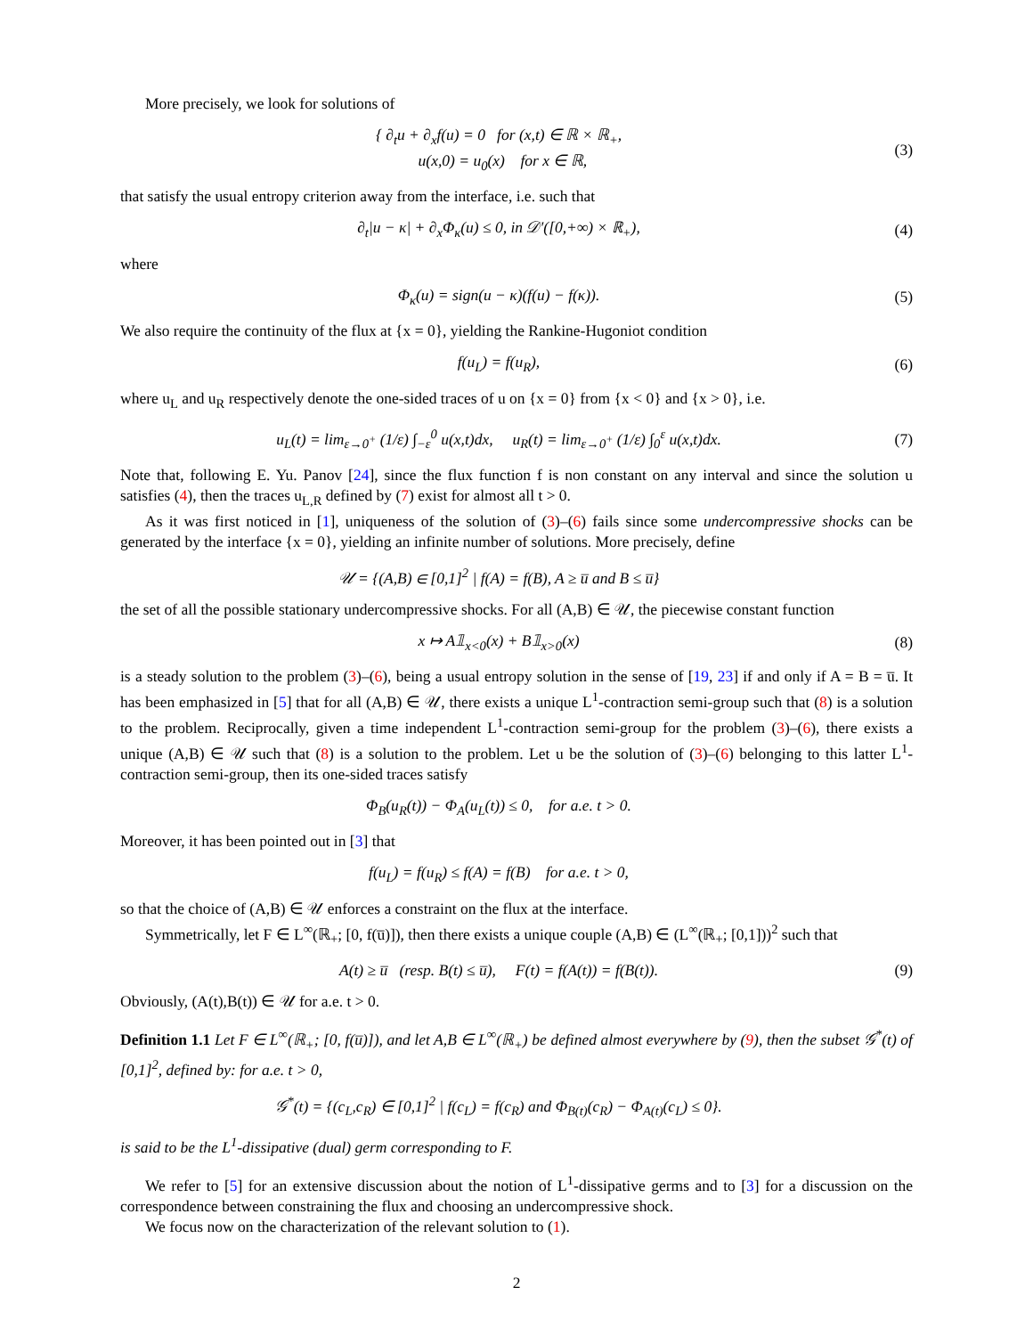More precisely, we look for solutions of
{ ∂<sub>t</sub>u + ∂<sub>x</sub>f(u) = 0 for (x,t) ∈ ℝ × ℝ<sub>+</sub>,
u(x,0) = u<sub>0</sub>(x) for x ∈ ℝ,
(3)
that satisfy the usual entropy criterion away from the interface, i.e. such that
∂<sub>t</sub>|u − κ| + ∂<sub>x</sub>Φ<sub>κ</sub>(u) ≤ 0, in 𝒟′([0,+∞) × ℝ<sub>+</sub>),
(4)
where
Φ<sub>κ</sub>(u) = sign(u − κ)(f(u) − f(κ)).
(5)
We also require the continuity of the flux at {x = 0}, yielding the Rankine-Hugoniot condition
f(u<sub>L</sub>) = f(u<sub>R</sub>), (6)
where u<sub>L</sub> and u<sub>R</sub> respectively denote the one-sided traces of u on {x = 0} from {x < 0} and {x > 0}, i.e.
u<sub>L</sub>(t) = lim<sub>ε→0<sup>+</sup></sub> (1/ε) ∫<sub>−ε</sub><sup>0</sup> u(x,t)dx, u<sub>R</sub>(t) = lim<sub>ε→0<sup>+</sup></sub> (1/ε) ∫<sub>0</sub><sup>ε</sup> u(x,t)dx.
(7)
Note that, following E. Yu. Panov [24], since the flux function f is non constant on any interval and since the solution u satisfies (4), then the traces u<sub>L,R</sub> defined by (7) exist for almost all t > 0.
As it was first noticed in [1], uniqueness of the solution of (3)–(6) fails since some undercompressive shocks can be generated by the interface {x = 0}, yielding an infinite number of solutions. More precisely, define
𝒰 = {(A,B) ∈ [0,1]<sup>2</sup> | f(A) = f(B), A ≥ u̅ and B ≤ u̅}
the set of all the possible stationary undercompressive shocks. For all (A,B) ∈ 𝒰, the piecewise constant function
x ↦ A𝟙<sub>x<0</sub>(x) + B𝟙<sub>x>0</sub>(x) (8)
is a steady solution to the problem (3)–(6), being a usual entropy solution in the sense of [19, 23] if and only if A = B = u̅. It has been emphasized in [5] that for all (A,B) ∈ 𝒰, there exists a unique L<sup>1</sup>-contraction semi-group such that (8) is a solution to the problem. Reciprocally, given a time independent L<sup>1</sup>-contraction semi-group for the problem (3)–(6), there exists a unique (A,B) ∈ 𝒰 such that (8) is a solution to the problem. Let u be the solution of (3)–(6) belonging to this latter L<sup>1</sup>-contraction semi-group, then its one-sided traces satisfy
Φ<sub>B</sub>(u<sub>R</sub>(t)) − Φ<sub>A</sub>(u<sub>L</sub>(t)) ≤ 0, for a.e. t > 0.
Moreover, it has been pointed out in [3] that
f(u<sub>L</sub>) = f(u<sub>R</sub>) ≤ f(A) = f(B) for a.e. t > 0,
so that the choice of (A,B) ∈ 𝒰 enforces a constraint on the flux at the interface.
Symmetrically, let F ∈ L<sup>∞</sup>(ℝ<sub>+</sub>; [0, f(u̅)]), then there exists a unique couple (A,B) ∈ (L<sup>∞</sup>(ℝ<sub>+</sub>; [0,1]))<sup>2</sup> such that
A(t) ≥ u̅ (resp. B(t) ≤ u̅), F(t) = f(A(t)) = f(B(t)).
(9)
Obviously, (A(t),B(t)) ∈ 𝒰 for a.e. t > 0.
Definition 1.1 Let F ∈ L<sup>∞</sup>(ℝ<sub>+</sub>; [0, f(u̅)]), and let A,B ∈ L<sup>∞</sup>(ℝ<sub>+</sub>) be defined almost everywhere by (9), then the subset 𝒢<sup>*</sup>(t) of [0,1]<sup>2</sup>, defined by: for a.e. t > 0,
𝒢<sup>*</sup>(t) = {(c<sub>L</sub>,c<sub>R</sub>) ∈ [0,1]<sup>2</sup> | f(c<sub>L</sub>) = f(c<sub>R</sub>) and Φ<sub>B(t)</sub>(c<sub>R</sub>) − Φ<sub>A(t)</sub>(c<sub>L</sub>) ≤ 0}.
is said to be the L<sup>1</sup>-dissipative (dual) germ corresponding to F.
We refer to [5] for an extensive discussion about the notion of L<sup>1</sup>-dissipative germs and to [3] for a discussion on the correspondence between constraining the flux and choosing an undercompressive shock.
We focus now on the characterization of the relevant solution to (1).
2